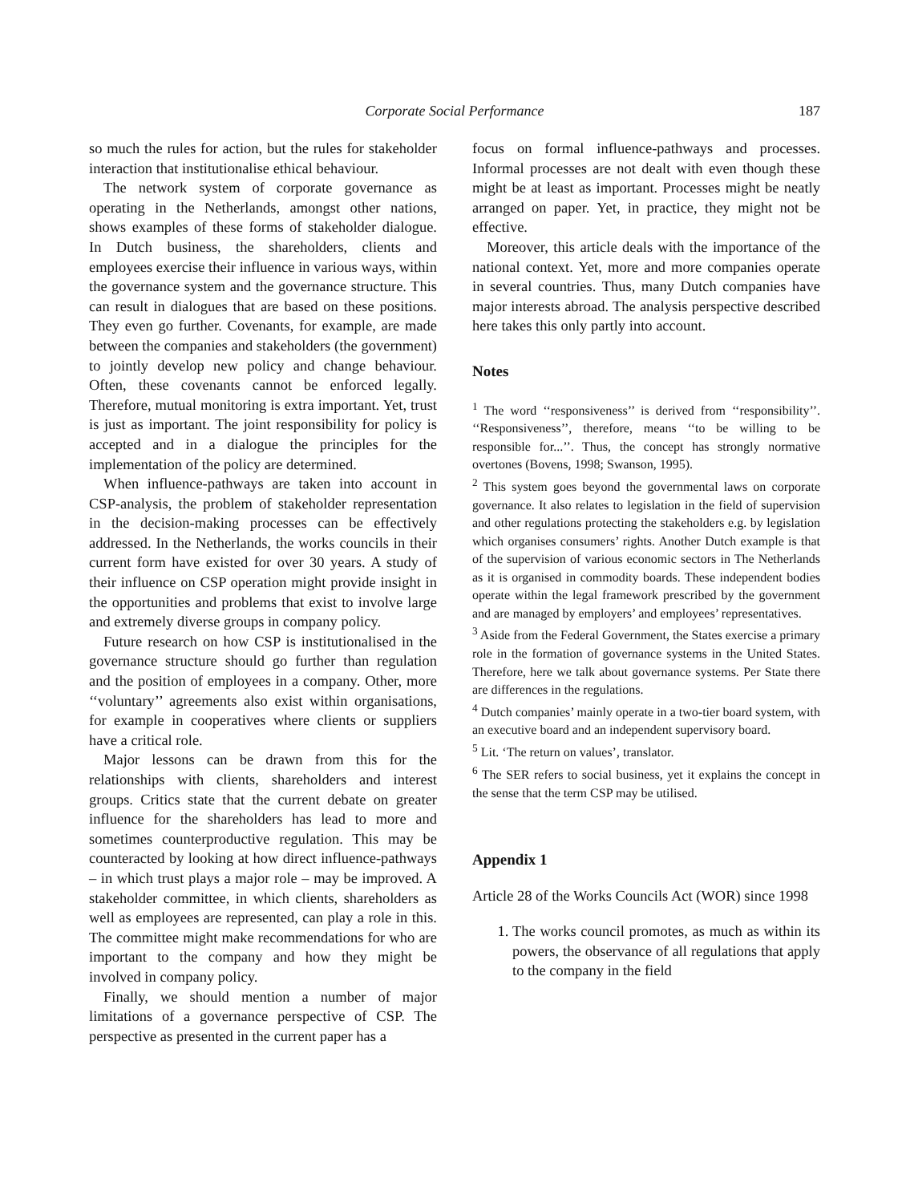Corporate Social Performance 187
so much the rules for action, but the rules for stakeholder interaction that institutionalise ethical behaviour.
The network system of corporate governance as operating in the Netherlands, amongst other nations, shows examples of these forms of stakeholder dialogue. In Dutch business, the shareholders, clients and employees exercise their influence in various ways, within the governance system and the governance structure. This can result in dialogues that are based on these positions. They even go further. Covenants, for example, are made between the companies and stakeholders (the government) to jointly develop new policy and change behaviour. Often, these covenants cannot be enforced legally. Therefore, mutual monitoring is extra important. Yet, trust is just as important. The joint responsibility for policy is accepted and in a dialogue the principles for the implementation of the policy are determined.
When influence-pathways are taken into account in CSP-analysis, the problem of stakeholder representation in the decision-making processes can be effectively addressed. In the Netherlands, the works councils in their current form have existed for over 30 years. A study of their influence on CSP operation might provide insight in the opportunities and problems that exist to involve large and extremely diverse groups in company policy.
Future research on how CSP is institutionalised in the governance structure should go further than regulation and the position of employees in a company. Other, more ‘‘voluntary’’ agreements also exist within organisations, for example in cooperatives where clients or suppliers have a critical role.
Major lessons can be drawn from this for the relationships with clients, shareholders and interest groups. Critics state that the current debate on greater influence for the shareholders has lead to more and sometimes counterproductive regulation. This may be counteracted by looking at how direct influence-pathways – in which trust plays a major role – may be improved. A stakeholder committee, in which clients, shareholders as well as employees are represented, can play a role in this. The committee might make recommendations for who are important to the company and how they might be involved in company policy.
Finally, we should mention a number of major limitations of a governance perspective of CSP. The perspective as presented in the current paper has a
focus on formal influence-pathways and processes. Informal processes are not dealt with even though these might be at least as important. Processes might be neatly arranged on paper. Yet, in practice, they might not be effective.
Moreover, this article deals with the importance of the national context. Yet, more and more companies operate in several countries. Thus, many Dutch companies have major interests abroad. The analysis perspective described here takes this only partly into account.
Notes
<sup>1</sup> The word ‘‘responsiveness’’ is derived from ‘‘responsibility’’. ‘‘Responsiveness’’, therefore, means ‘‘to be willing to be responsible for...’’. Thus, the concept has strongly normative overtones (Bovens, 1998; Swanson, 1995).
<sup>2</sup> This system goes beyond the governmental laws on corporate governance. It also relates to legislation in the field of supervision and other regulations protecting the stakeholders e.g. by legislation which organises consumers’ rights. Another Dutch example is that of the supervision of various economic sectors in The Netherlands as it is organised in commodity boards. These independent bodies operate within the legal framework prescribed by the government and are managed by employers’ and employees’ representatives.
<sup>3</sup> Aside from the Federal Government, the States exercise a primary role in the formation of governance systems in the United States. Therefore, here we talk about governance systems. Per State there are differences in the regulations.
<sup>4</sup> Dutch companies’ mainly operate in a two-tier board system, with an executive board and an independent supervisory board.
<sup>5</sup> Lit. ‘The return on values’, translator.
<sup>6</sup> The SER refers to social business, yet it explains the concept in the sense that the term CSP may be utilised.
Appendix 1
Article 28 of the Works Councils Act (WOR) since 1998
1. The works council promotes, as much as within its powers, the observance of all regulations that apply to the company in the field